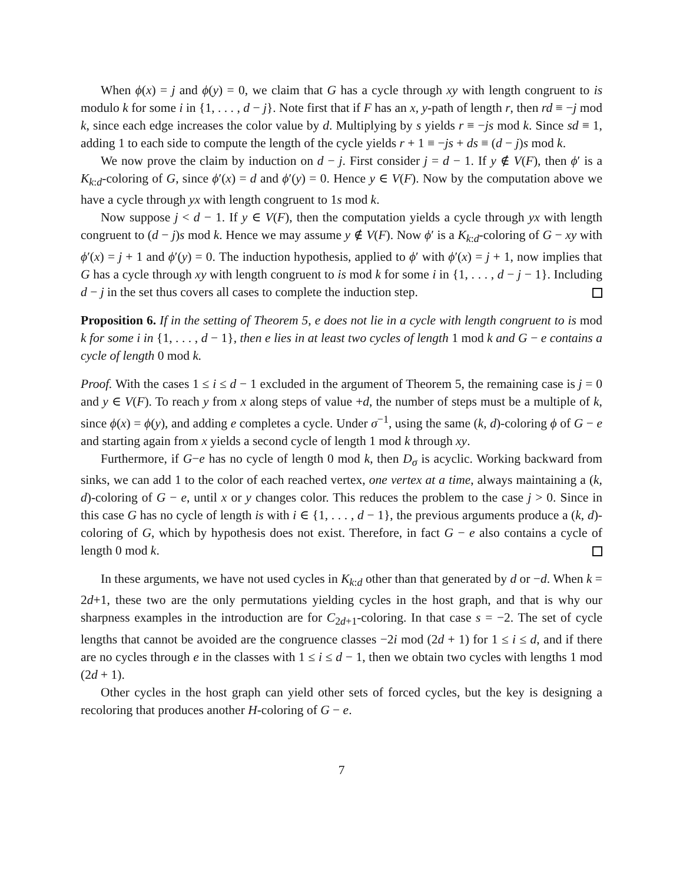When ϕ(x) = j and ϕ(y) = 0, we claim that G has a cycle through xy with length congruent to is modulo k for some i in {1, . . . , d − j}. Note first that if F has an x, y-path of length r, then rd ≡ −j mod k, since each edge increases the color value by d. Multiplying by s yields r ≡ −js mod k. Since sd ≡ 1, adding 1 to each side to compute the length of the cycle yields r + 1 ≡ −js + ds ≡ (d − j)s mod k.
We now prove the claim by induction on d − j. First consider j = d − 1. If y ∉ V(F), then ϕ′ is a K<sub>k:d</sub>-coloring of G, since ϕ′(x) = d and ϕ′(y) = 0. Hence y ∈ V(F). Now by the computation above we have a cycle through yx with length congruent to 1s mod k.
Now suppose j < d − 1. If y ∈ V(F), then the computation yields a cycle through yx with length congruent to (d − j)s mod k. Hence we may assume y ∉ V(F). Now ϕ′ is a K<sub>k:d</sub>-coloring of G − xy with ϕ′(x) = j + 1 and ϕ′(y) = 0. The induction hypothesis, applied to ϕ′ with ϕ′(x) = j + 1, now implies that G has a cycle through xy with length congruent to is mod k for some i in {1, . . . , d − j − 1}. Including d − j in the set thus covers all cases to complete the induction step.
Proposition 6. If in the setting of Theorem 5, e does not lie in a cycle with length congruent to is mod k for some i in {1, . . . , d − 1}, then e lies in at least two cycles of length 1 mod k and G − e contains a cycle of length 0 mod k.
Proof. With the cases 1 ≤ i ≤ d − 1 excluded in the argument of Theorem 5, the remaining case is j = 0 and y ∈ V(F). To reach y from x along steps of value +d, the number of steps must be a multiple of k, since ϕ(x) = ϕ(y), and adding e completes a cycle. Under σ<sup>−1</sup>, using the same (k, d)-coloring ϕ of G − e and starting again from x yields a second cycle of length 1 mod k through xy.
Furthermore, if G−e has no cycle of length 0 mod k, then D<sub>σ</sub> is acyclic. Working backward from sinks, we can add 1 to the color of each reached vertex, one vertex at a time, always maintaining a (k, d)-coloring of G − e, until x or y changes color. This reduces the problem to the case j > 0. Since in this case G has no cycle of length is with i ∈ {1, . . . , d − 1}, the previous arguments produce a (k, d)-coloring of G, which by hypothesis does not exist. Therefore, in fact G − e also contains a cycle of length 0 mod k.
In these arguments, we have not used cycles in K<sub>k:d</sub> other than that generated by d or −d. When k = 2d+1, these two are the only permutations yielding cycles in the host graph, and that is why our sharpness examples in the introduction are for C<sub>2d+1</sub>-coloring. In that case s = −2. The set of cycle lengths that cannot be avoided are the congruence classes −2i mod (2d + 1) for 1 ≤ i ≤ d, and if there are no cycles through e in the classes with 1 ≤ i ≤ d − 1, then we obtain two cycles with lengths 1 mod (2d + 1).
Other cycles in the host graph can yield other sets of forced cycles, but the key is designing a recoloring that produces another H-coloring of G − e.
7